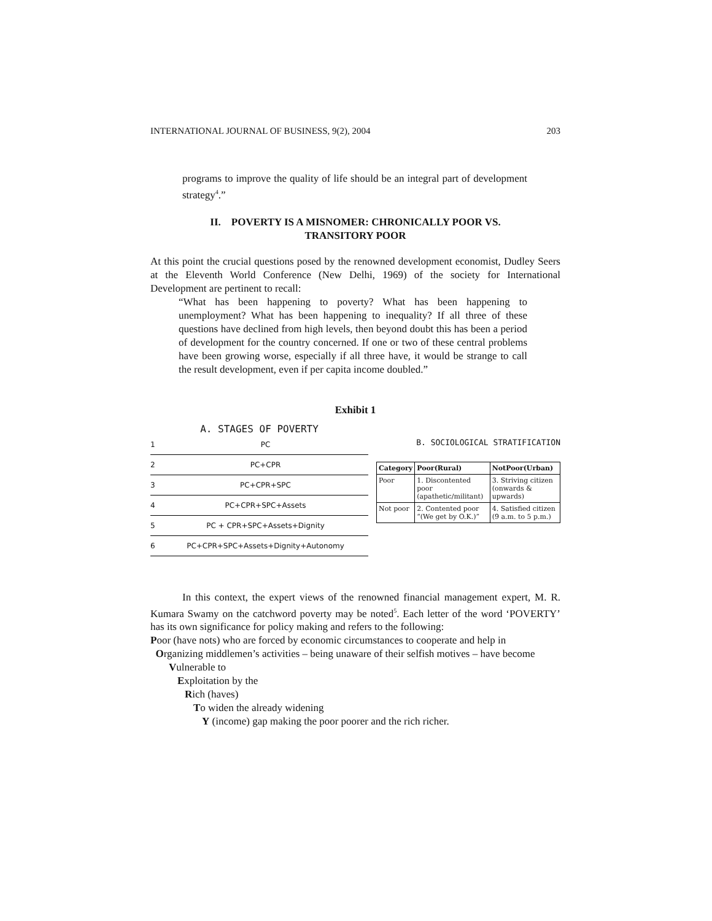INTERNATIONAL JOURNAL OF BUSINESS, 9(2), 2004 203
programs to improve the quality of life should be an integral part of development strategy<sup>4</sup>.”
II. POVERTY IS A MISNOMER: CHRONICALLY POOR VS.
TRANSITORY POOR
At this point the crucial questions posed by the renowned development economist, Dudley Seers at the Eleventh World Conference (New Delhi, 1969) of the society for International Development are pertinent to recall:
“What has been happening to poverty? What has been happening to unemployment? What has been happening to inequality? If all three of these questions have declined from high levels, then beyond doubt this has been a period of development for the country concerned. If one or two of these central problems have been growing worse, especially if all three have, it would be strange to call the result development, even if per capita income doubled.”
Exhibit 1
A. STAGES OF POVERTY
1 PC
2 PC+CPR
3 PC+CPR+SPC
4 PC+CPR+SPC+Assets
5 PC + CPR+SPC+Assets+Dignity
6
PC+CPR+SPC+Assets+Dignity+Autonomy
B. SOCIOLOGICAL STRATIFICATION
| Category | Poor(Rural) | NotPoor(Urban) |
| --- | --- | --- |
| Poor | 1. Discontented poor (apathetic/militant) | 3. Striving citizen (onwards & upwards) |
| Not poor | 2. Contented poor “(We get by O.K.)” | 4. Satisfied citizen (9 a.m. to 5 p.m.) |
In this context, the expert views of the renowned financial management expert, M. R. Kumara Swamy on the catchword poverty may be noted<sup>5</sup>. Each letter of the word ‘POVERTY’ has its own significance for policy making and refers to the following:
Poor (have nots) who are forced by economic circumstances to cooperate and help in
Organizing middlemen’s activities – being unaware of their selfish motives – have become
Vulnerable to
Exploitation by the
Rich (haves)
To widen the already widening
Y (income) gap making the poor poorer and the rich richer.